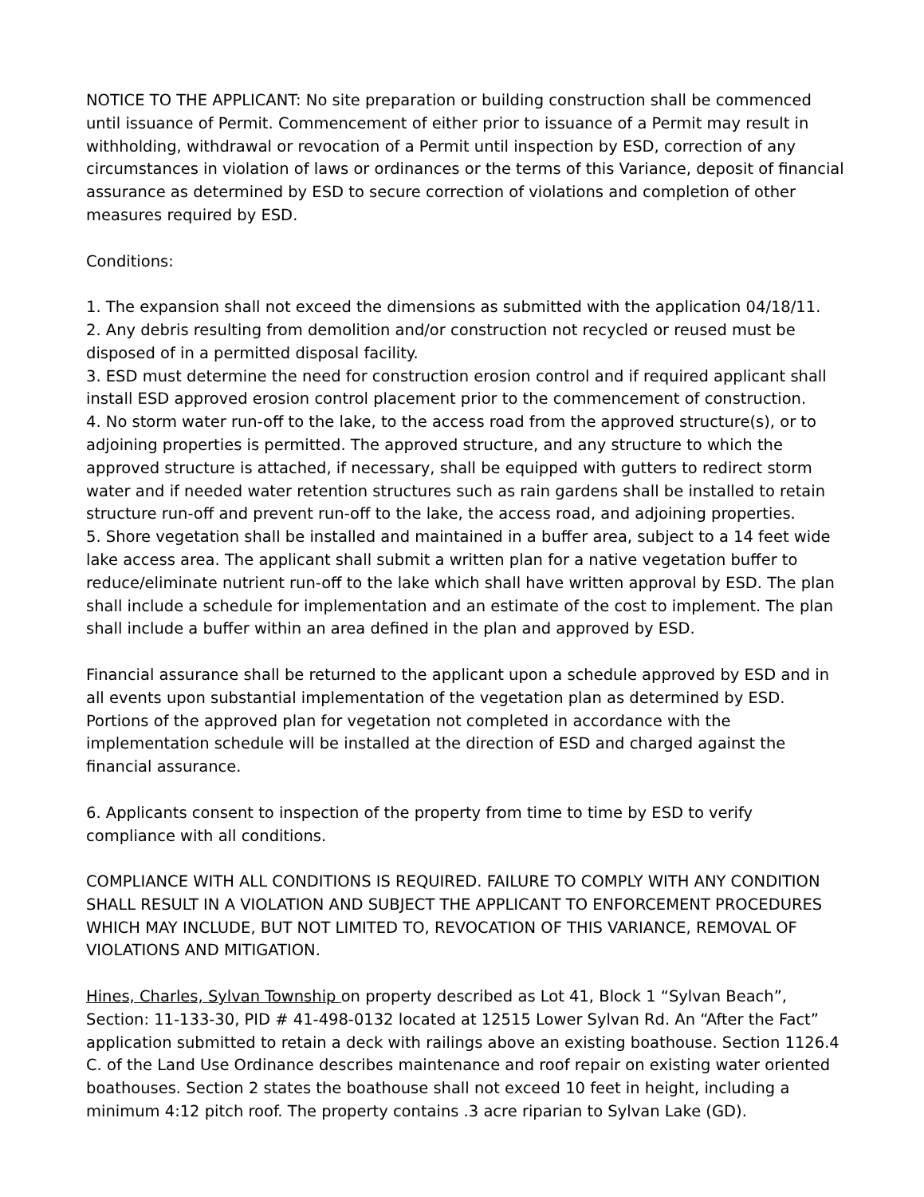NOTICE TO THE APPLICANT: No site preparation or building construction shall be commenced until issuance of Permit. Commencement of either prior to issuance of a Permit may result in withholding, withdrawal or revocation of a Permit until inspection by ESD, correction of any circumstances in violation of laws or ordinances or the terms of this Variance, deposit of financial assurance as determined by ESD to secure correction of violations and completion of other measures required by ESD.
Conditions:
1. The expansion shall not exceed the dimensions as submitted with the application 04/18/11.
2. Any debris resulting from demolition and/or construction not recycled or reused must be disposed of in a permitted disposal facility.
3. ESD must determine the need for construction erosion control and if required applicant shall install ESD approved erosion control placement prior to the commencement of construction.
4. No storm water run-off to the lake, to the access road from the approved structure(s), or to adjoining properties is permitted. The approved structure, and any structure to which the approved structure is attached, if necessary, shall be equipped with gutters to redirect storm water and if needed water retention structures such as rain gardens shall be installed to retain structure run-off and prevent run-off to the lake, the access road, and adjoining properties.
5. Shore vegetation shall be installed and maintained in a buffer area, subject to a 14 feet wide lake access area. The applicant shall submit a written plan for a native vegetation buffer to reduce/eliminate nutrient run-off to the lake which shall have written approval by ESD. The plan shall include a schedule for implementation and an estimate of the cost to implement. The plan shall include a buffer within an area defined in the plan and approved by ESD.
Financial assurance shall be returned to the applicant upon a schedule approved by ESD and in all events upon substantial implementation of the vegetation plan as determined by ESD. Portions of the approved plan for vegetation not completed in accordance with the implementation schedule will be installed at the direction of ESD and charged against the financial assurance.
6. Applicants consent to inspection of the property from time to time by ESD to verify compliance with all conditions.
COMPLIANCE WITH ALL CONDITIONS IS REQUIRED. FAILURE TO COMPLY WITH ANY CONDITION SHALL RESULT IN A VIOLATION AND SUBJECT THE APPLICANT TO ENFORCEMENT PROCEDURES WHICH MAY INCLUDE, BUT NOT LIMITED TO, REVOCATION OF THIS VARIANCE, REMOVAL OF VIOLATIONS AND MITIGATION.
Hines, Charles, Sylvan Township on property described as Lot 41, Block 1 “Sylvan Beach”, Section: 11-133-30, PID # 41-498-0132 located at 12515 Lower Sylvan Rd. An “After the Fact” application submitted to retain a deck with railings above an existing boathouse. Section 1126.4 C. of the Land Use Ordinance describes maintenance and roof repair on existing water oriented boathouses. Section 2 states the boathouse shall not exceed 10 feet in height, including a minimum 4:12 pitch roof. The property contains .3 acre riparian to Sylvan Lake (GD).